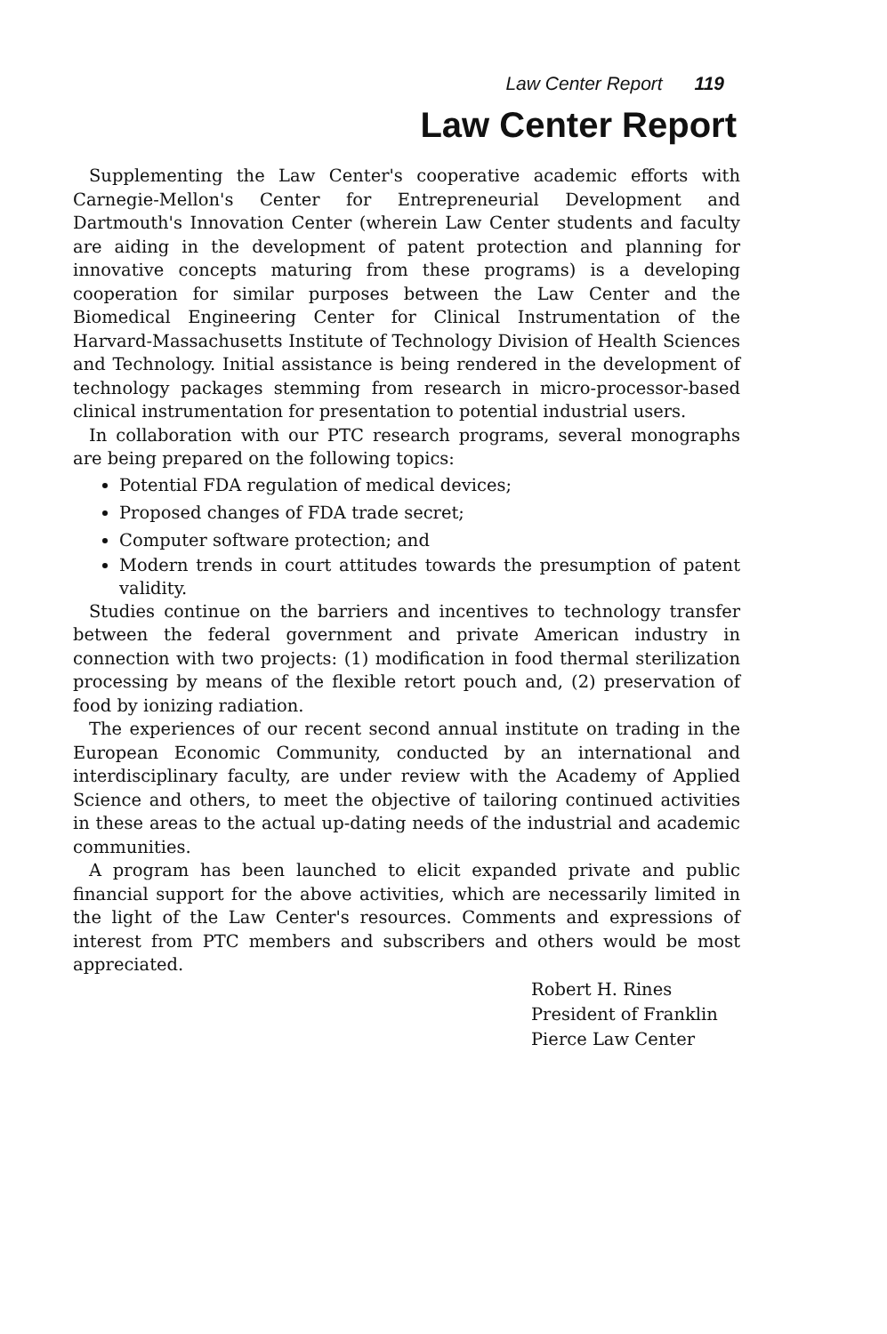Law Center Report 119
Law Center Report
Supplementing the Law Center's cooperative academic efforts with Carnegie-Mellon's Center for Entrepreneurial Development and Dartmouth's Innovation Center (wherein Law Center students and faculty are aiding in the development of patent protection and planning for innovative concepts maturing from these programs) is a developing cooperation for similar purposes between the Law Center and the Biomedical Engineering Center for Clinical Instrumentation of the Harvard-Massachusetts Institute of Technology Division of Health Sciences and Technology. Initial assistance is being rendered in the development of technology packages stemming from research in micro-processor-based clinical instrumentation for presentation to potential industrial users.
In collaboration with our PTC research programs, several monographs are being prepared on the following topics:
Potential FDA regulation of medical devices;
Proposed changes of FDA trade secret;
Computer software protection; and
Modern trends in court attitudes towards the presumption of patent validity.
Studies continue on the barriers and incentives to technology transfer between the federal government and private American industry in connection with two projects: (1) modification in food thermal sterilization processing by means of the flexible retort pouch and, (2) preservation of food by ionizing radiation.
The experiences of our recent second annual institute on trading in the European Economic Community, conducted by an international and interdisciplinary faculty, are under review with the Academy of Applied Science and others, to meet the objective of tailoring continued activities in these areas to the actual up-dating needs of the industrial and academic communities.
A program has been launched to elicit expanded private and public financial support for the above activities, which are necessarily limited in the light of the Law Center's resources. Comments and expressions of interest from PTC members and subscribers and others would be most appreciated.
Robert H. Rines
President of Franklin
Pierce Law Center